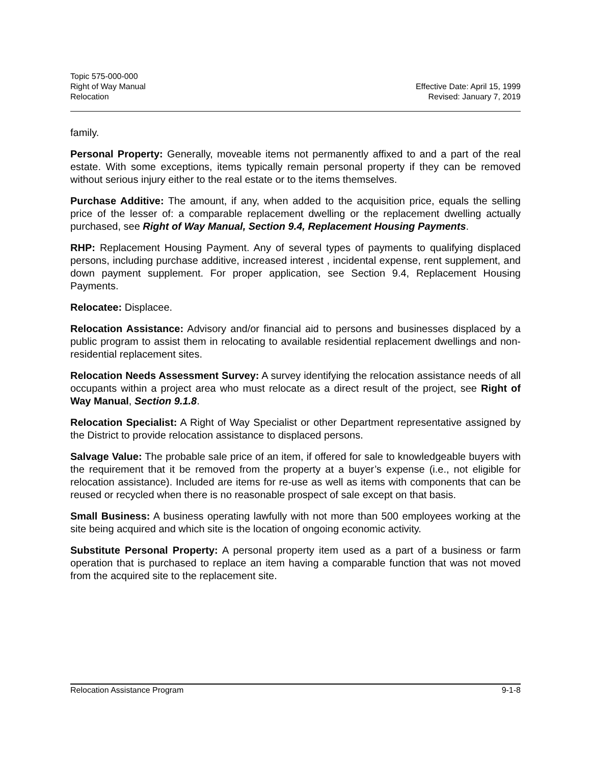Topic 575-000-000
Right of Way Manual Effective Date: April 15, 1999
Relocation Revised: January 7, 2019
family.
Personal Property: Generally, moveable items not permanently affixed to and a part of the real estate. With some exceptions, items typically remain personal property if they can be removed without serious injury either to the real estate or to the items themselves.
Purchase Additive: The amount, if any, when added to the acquisition price, equals the selling price of the lesser of: a comparable replacement dwelling or the replacement dwelling actually purchased, see Right of Way Manual, Section 9.4, Replacement Housing Payments.
RHP: Replacement Housing Payment. Any of several types of payments to qualifying displaced persons, including purchase additive, increased interest , incidental expense, rent supplement, and down payment supplement. For proper application, see Section 9.4, Replacement Housing Payments.
Relocatee: Displacee.
Relocation Assistance: Advisory and/or financial aid to persons and businesses displaced by a public program to assist them in relocating to available residential replacement dwellings and non-residential replacement sites.
Relocation Needs Assessment Survey: A survey identifying the relocation assistance needs of all occupants within a project area who must relocate as a direct result of the project, see Right of Way Manual, Section 9.1.8.
Relocation Specialist: A Right of Way Specialist or other Department representative assigned by the District to provide relocation assistance to displaced persons.
Salvage Value: The probable sale price of an item, if offered for sale to knowledgeable buyers with the requirement that it be removed from the property at a buyer’s expense (i.e., not eligible for relocation assistance). Included are items for re-use as well as items with components that can be reused or recycled when there is no reasonable prospect of sale except on that basis.
Small Business: A business operating lawfully with not more than 500 employees working at the site being acquired and which site is the location of ongoing economic activity.
Substitute Personal Property: A personal property item used as a part of a business or farm operation that is purchased to replace an item having a comparable function that was not moved from the acquired site to the replacement site.
Relocation Assistance Program 9-1-8